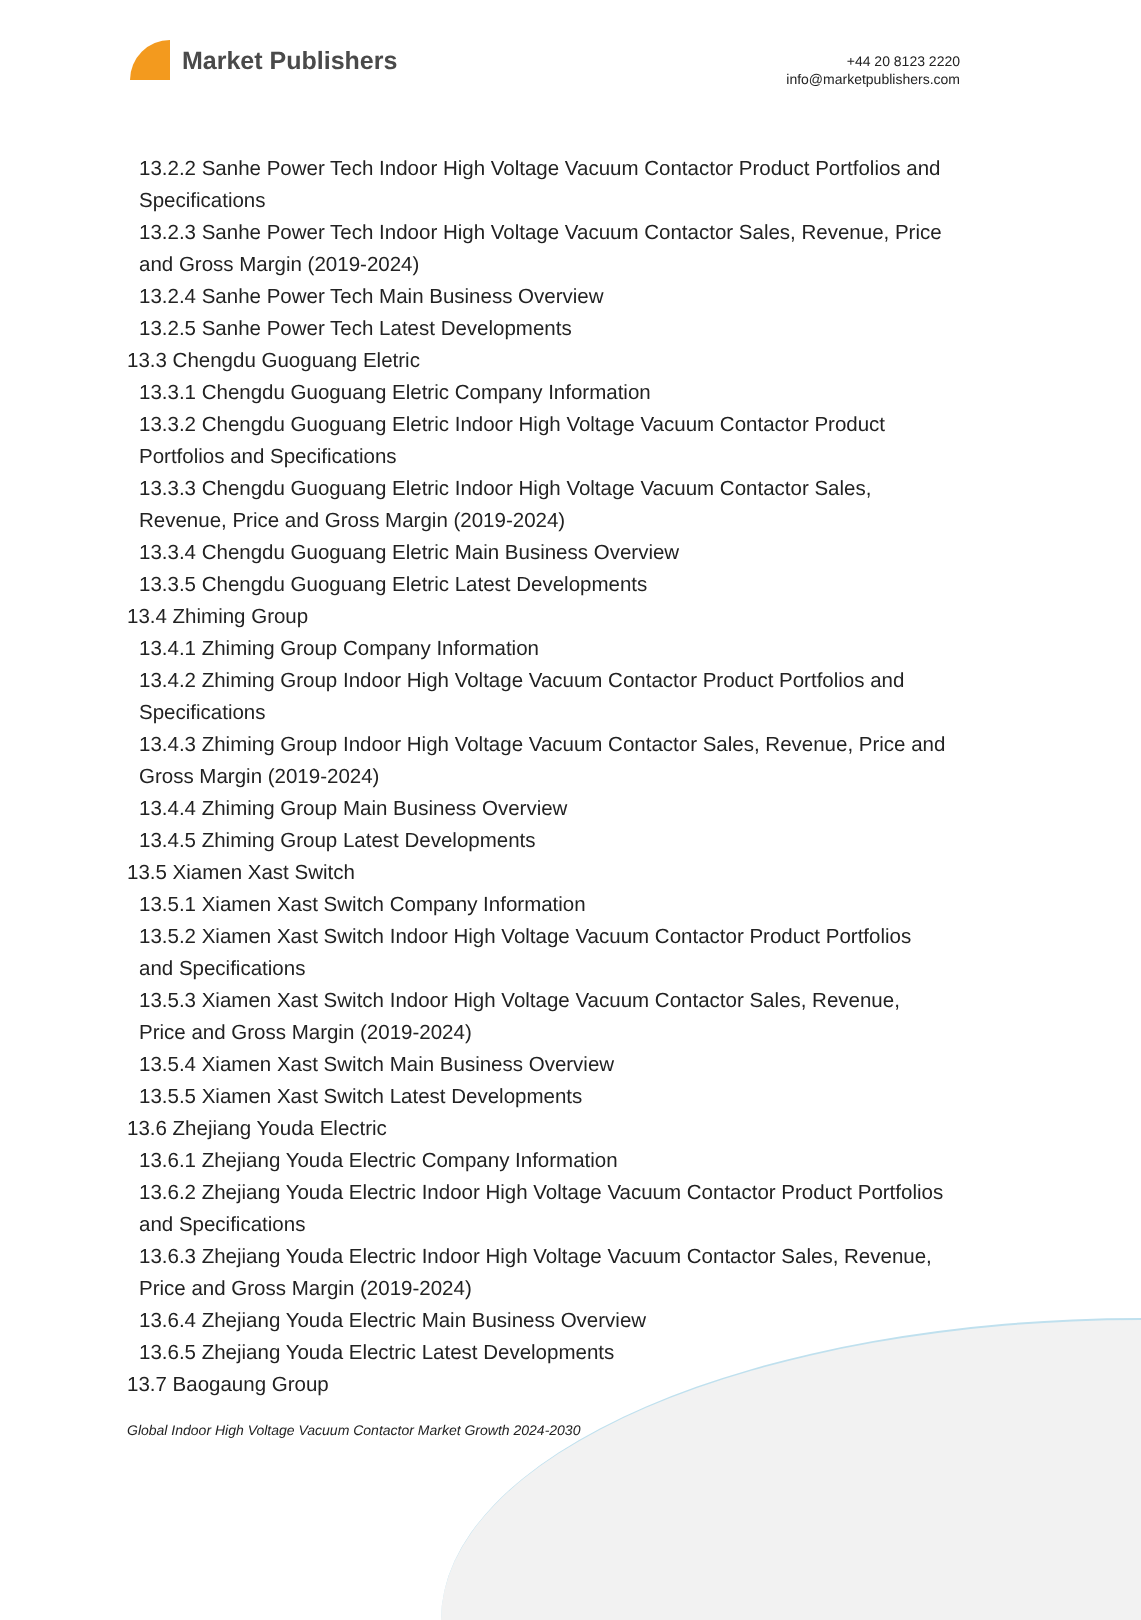Market Publishers
+44 20 8123 2220
info@marketpublishers.com
13.2.2 Sanhe Power Tech Indoor High Voltage Vacuum Contactor Product Portfolios and Specifications
13.2.3 Sanhe Power Tech Indoor High Voltage Vacuum Contactor Sales, Revenue, Price and Gross Margin (2019-2024)
13.2.4 Sanhe Power Tech Main Business Overview
13.2.5 Sanhe Power Tech Latest Developments
13.3 Chengdu Guoguang Eletric
13.3.1 Chengdu Guoguang Eletric Company Information
13.3.2 Chengdu Guoguang Eletric Indoor High Voltage Vacuum Contactor Product Portfolios and Specifications
13.3.3 Chengdu Guoguang Eletric Indoor High Voltage Vacuum Contactor Sales, Revenue, Price and Gross Margin (2019-2024)
13.3.4 Chengdu Guoguang Eletric Main Business Overview
13.3.5 Chengdu Guoguang Eletric Latest Developments
13.4 Zhiming Group
13.4.1 Zhiming Group Company Information
13.4.2 Zhiming Group Indoor High Voltage Vacuum Contactor Product Portfolios and Specifications
13.4.3 Zhiming Group Indoor High Voltage Vacuum Contactor Sales, Revenue, Price and Gross Margin (2019-2024)
13.4.4 Zhiming Group Main Business Overview
13.4.5 Zhiming Group Latest Developments
13.5 Xiamen Xast Switch
13.5.1 Xiamen Xast Switch Company Information
13.5.2 Xiamen Xast Switch Indoor High Voltage Vacuum Contactor Product Portfolios and Specifications
13.5.3 Xiamen Xast Switch Indoor High Voltage Vacuum Contactor Sales, Revenue, Price and Gross Margin (2019-2024)
13.5.4 Xiamen Xast Switch Main Business Overview
13.5.5 Xiamen Xast Switch Latest Developments
13.6 Zhejiang Youda Electric
13.6.1 Zhejiang Youda Electric Company Information
13.6.2 Zhejiang Youda Electric Indoor High Voltage Vacuum Contactor Product Portfolios and Specifications
13.6.3 Zhejiang Youda Electric Indoor High Voltage Vacuum Contactor Sales, Revenue, Price and Gross Margin (2019-2024)
13.6.4 Zhejiang Youda Electric Main Business Overview
13.6.5 Zhejiang Youda Electric Latest Developments
13.7 Baogaung Group
Global Indoor High Voltage Vacuum Contactor Market Growth 2024-2030